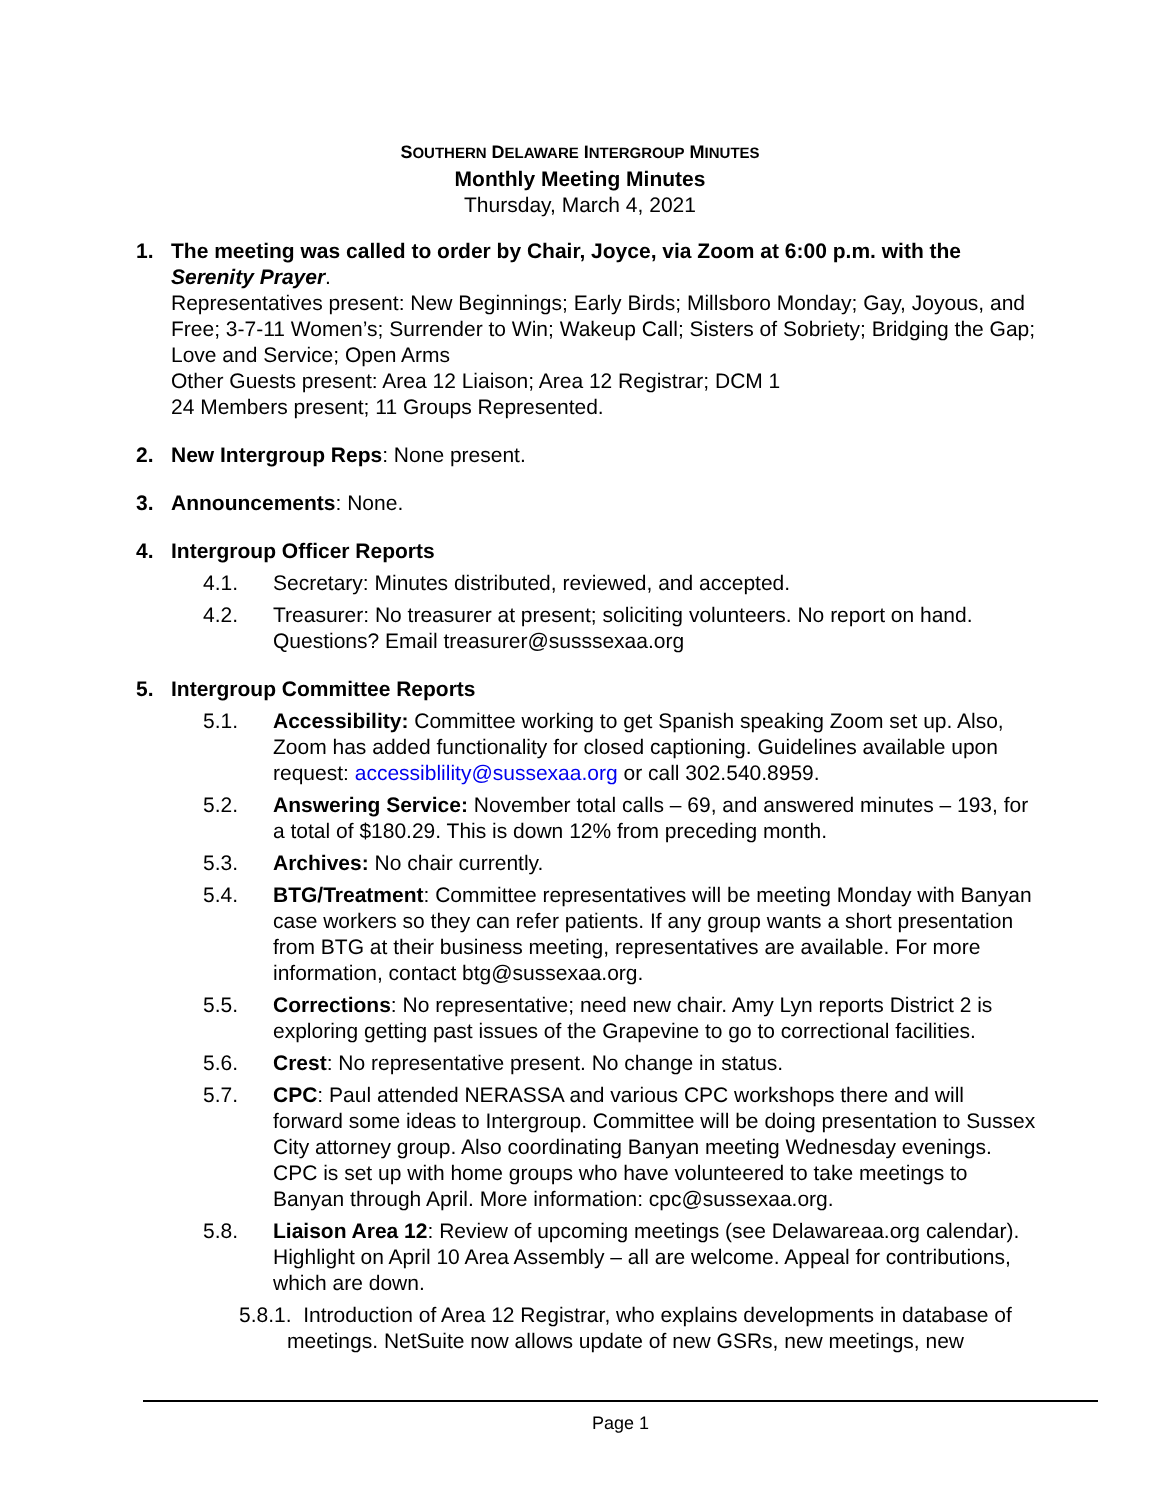SOUTHERN DELAWARE INTERGROUP MINUTES
Monthly Meeting Minutes
Thursday, March 4, 2021
1. The meeting was called to order by Chair, Joyce, via Zoom at 6:00 p.m. with the Serenity Prayer.
Representatives present: New Beginnings; Early Birds; Millsboro Monday; Gay, Joyous, and Free; 3-7-11 Women’s; Surrender to Win; Wakeup Call; Sisters of Sobriety; Bridging the Gap; Love and Service; Open Arms
Other Guests present: Area 12 Liaison; Area 12 Registrar; DCM 1
24 Members present; 11 Groups Represented.
2. New Intergroup Reps: None present.
3. Announcements: None.
4. Intergroup Officer Reports
4.1. Secretary: Minutes distributed, reviewed, and accepted.
4.2. Treasurer: No treasurer at present; soliciting volunteers. No report on hand. Questions? Email treasurer@susssexaa.org
5. Intergroup Committee Reports
5.1. Accessibility: Committee working to get Spanish speaking Zoom set up. Also, Zoom has added functionality for closed captioning. Guidelines available upon request: accessiblility@sussexaa.org or call 302.540.8959.
5.2. Answering Service: November total calls – 69, and answered minutes – 193, for a total of $180.29. This is down 12% from preceding month.
5.3. Archives: No chair currently.
5.4. BTG/Treatment: Committee representatives will be meeting Monday with Banyan case workers so they can refer patients. If any group wants a short presentation from BTG at their business meeting, representatives are available. For more information, contact btg@sussexaa.org.
5.5. Corrections: No representative; need new chair. Amy Lyn reports District 2 is exploring getting past issues of the Grapevine to go to correctional facilities.
5.6. Crest: No representative present. No change in status.
5.7. CPC: Paul attended NERASSA and various CPC workshops there and will forward some ideas to Intergroup. Committee will be doing presentation to Sussex City attorney group. Also coordinating Banyan meeting Wednesday evenings. CPC is set up with home groups who have volunteered to take meetings to Banyan through April. More information: cpc@sussexaa.org.
5.8. Liaison Area 12: Review of upcoming meetings (see Delawareaa.org calendar). Highlight on April 10 Area Assembly – all are welcome. Appeal for contributions, which are down.
5.8.1. Introduction of Area 12 Registrar, who explains developments in database of meetings. NetSuite now allows update of new GSRs, new meetings, new
Page 1